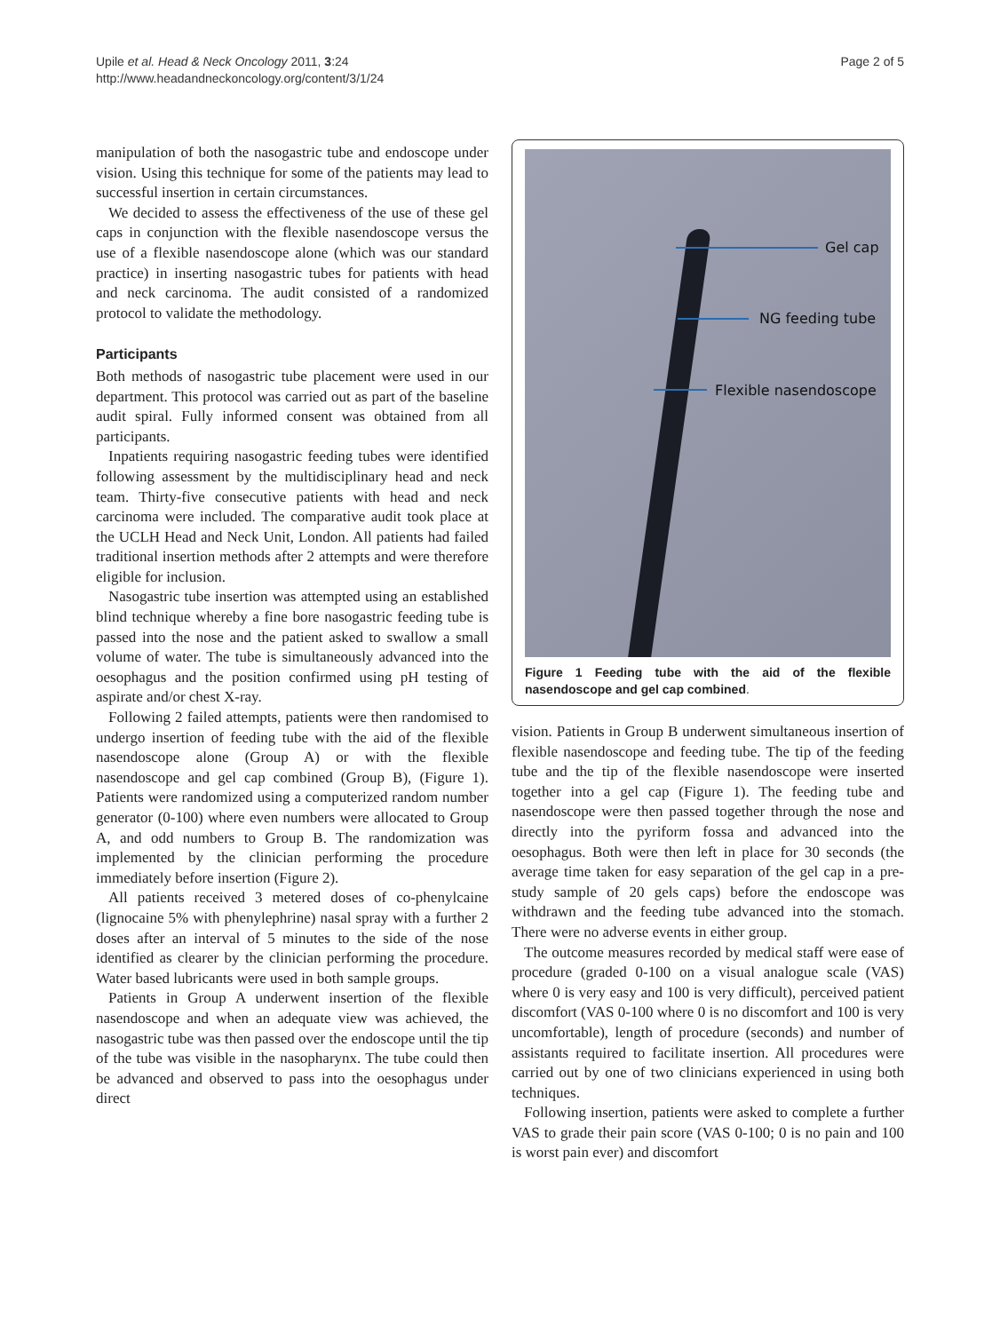Page 2 of 5 Upile et al. Head & Neck Oncology 2011, 3:24
http://www.headandneckoncology.org/content/3/1/24
manipulation of both the nasogastric tube and endoscope under vision. Using this technique for some of the patients may lead to successful insertion in certain circumstances.
We decided to assess the effectiveness of the use of these gel caps in conjunction with the flexible nasendoscope versus the use of a flexible nasendoscope alone (which was our standard practice) in inserting nasogastric tubes for patients with head and neck carcinoma. The audit consisted of a randomized protocol to validate the methodology.
Participants
Both methods of nasogastric tube placement were used in our department. This protocol was carried out as part of the baseline audit spiral. Fully informed consent was obtained from all participants.
Inpatients requiring nasogastric feeding tubes were identified following assessment by the multidisciplinary head and neck team. Thirty-five consecutive patients with head and neck carcinoma were included. The comparative audit took place at the UCLH Head and Neck Unit, London. All patients had failed traditional insertion methods after 2 attempts and were therefore eligible for inclusion.
Nasogastric tube insertion was attempted using an established blind technique whereby a fine bore nasogastric feeding tube is passed into the nose and the patient asked to swallow a small volume of water. The tube is simultaneously advanced into the oesophagus and the position confirmed using pH testing of aspirate and/or chest X-ray.
Following 2 failed attempts, patients were then randomised to undergo insertion of feeding tube with the aid of the flexible nasendoscope alone (Group A) or with the flexible nasendoscope and gel cap combined (Group B), (Figure 1). Patients were randomized using a computerized random number generator (0-100) where even numbers were allocated to Group A, and odd numbers to Group B. The randomization was implemented by the clinician performing the procedure immediately before insertion (Figure 2).
All patients received 3 metered doses of co-phenylcaine (lignocaine 5% with phenylephrine) nasal spray with a further 2 doses after an interval of 5 minutes to the side of the nose identified as clearer by the clinician performing the procedure. Water based lubricants were used in both sample groups.
Patients in Group A underwent insertion of the flexible nasendoscope and when an adequate view was achieved, the nasogastric tube was then passed over the endoscope until the tip of the tube was visible in the nasopharynx. The tube could then be advanced and observed to pass into the oesophagus under direct
Gel cap
NG feeding tube
Flexible nasendoscope
Figure 1 Feeding tube with the aid of the flexible nasendoscope and gel cap combined.
vision. Patients in Group B underwent simultaneous insertion of flexible nasendoscope and feeding tube. The tip of the feeding tube and the tip of the flexible nasendoscope were inserted together into a gel cap (Figure 1). The feeding tube and nasendoscope were then passed together through the nose and directly into the pyriform fossa and advanced into the oesophagus. Both were then left in place for 30 seconds (the average time taken for easy separation of the gel cap in a pre-study sample of 20 gels caps) before the endoscope was withdrawn and the feeding tube advanced into the stomach. There were no adverse events in either group.
The outcome measures recorded by medical staff were ease of procedure (graded 0-100 on a visual analogue scale (VAS) where 0 is very easy and 100 is very difficult), perceived patient discomfort (VAS 0-100 where 0 is no discomfort and 100 is very uncomfortable), length of procedure (seconds) and number of assistants required to facilitate insertion. All procedures were carried out by one of two clinicians experienced in using both techniques.
Following insertion, patients were asked to complete a further VAS to grade their pain score (VAS 0-100; 0 is no pain and 100 is worst pain ever) and discomfort